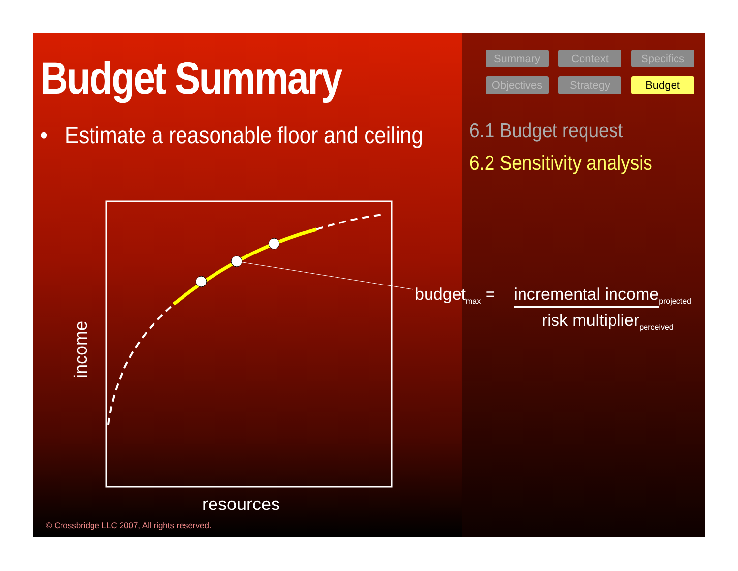Summary Context Specifics Objectives Strategy Budget
6.1 Budget request
6.2 Sensitivity analysis
Budget Summary
• Estimate a reasonable floor and ceiling
income
resources
budget<sub>max</sub> = incremental income<sub>projected</sub>
risk multiplier<sub>perceived</sub>
© Crossbridge LLC 2007, All rights reserved.